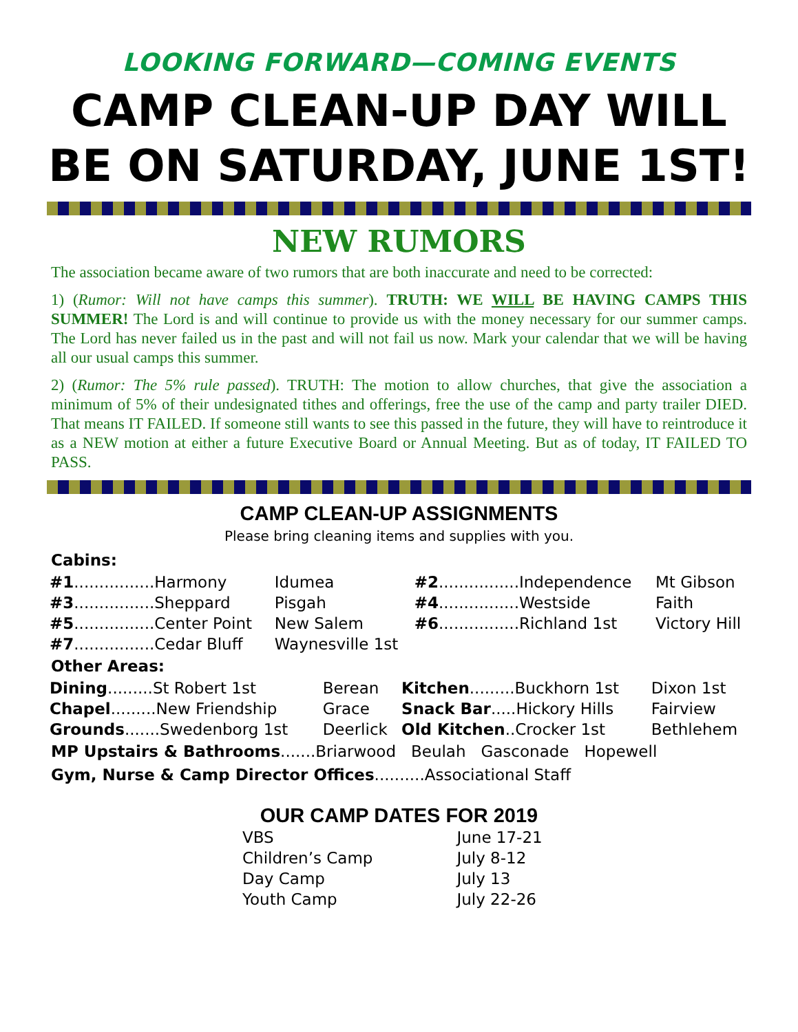LOOKING FORWARD—COMING EVENTS
CAMP CLEAN-UP DAY WILL BE ON SATURDAY, JUNE 1ST!
NEW RUMORS
The association became aware of two rumors that are both inaccurate and need to be corrected:
1) (Rumor: Will not have camps this summer). TRUTH: WE WILL BE HAVING CAMPS THIS SUMMER! The Lord is and will continue to provide us with the money necessary for our summer camps. The Lord has never failed us in the past and will not fail us now. Mark your calendar that we will be having all our usual camps this summer.
2) (Rumor: The 5% rule passed). TRUTH: The motion to allow churches, that give the association a minimum of 5% of their undesignated tithes and offerings, free the use of the camp and party trailer DIED. That means IT FAILED. If someone still wants to see this passed in the future, they will have to reintroduce it as a NEW motion at either a future Executive Board or Annual Meeting. But as of today, IT FAILED TO PASS.
CAMP CLEAN-UP ASSIGNMENTS
Please bring cleaning items and supplies with you.
Cabins:
| #1 ................Harmony | Idumea | #2 ................Independence | Mt Gibson |
| #3 ................Sheppard | Pisgah | #4 ................Westside | Faith |
| #5 ................Center Point | New Salem | #6 ................Richland 1st | Victory Hill |
| #7 ................Cedar Bluff | Waynesville 1st | | |
Other Areas:
| Dining .........St Robert 1st | Berean | Kitchen .........Buckhorn 1st | Dixon 1st |
| Chapel .........New Friendship | Grace | Snack Bar .....Hickory Hills | Fairview |
| Grounds .......Swedenborg 1st | Deerlick | Old Kitchen ..Crocker 1st | Bethlehem |
MP Upstairs & Bathrooms.......Briarwood Beulah Gasconade Hopewell
Gym, Nurse & Camp Director Offices..........Associational Staff
OUR CAMP DATES FOR 2019
| VBS | June 17-21 |
| Children’s Camp | July 8-12 |
| Day Camp | July 13 |
| Youth Camp | July 22-26 |